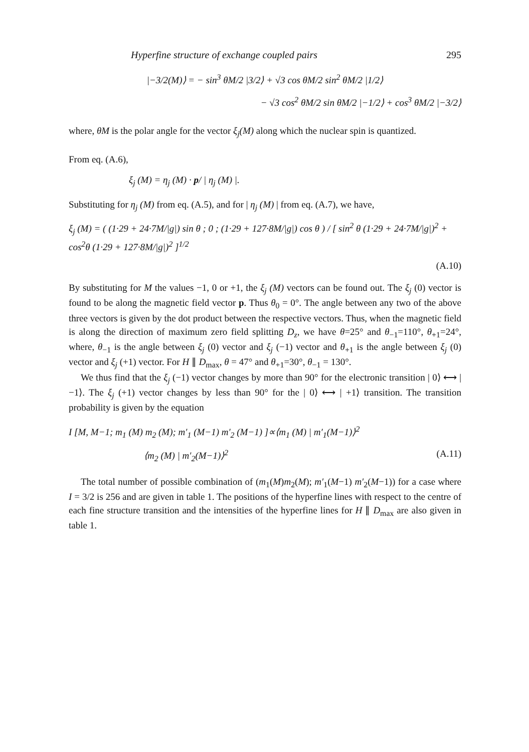Hyperfine structure of exchange coupled pairs 295
|−3/2(M)⟩ = − sin<sup>3</sup> θM/2 |3/2⟩ + √3 cos θM/2 sin<sup>2</sup> θM/2 |1/2⟩
− √3 cos<sup>2</sup> θM/2 sin θM/2 |−1/2⟩ + cos<sup>3</sup> θM/2 |−3/2⟩
where, θM is the polar angle for the vector ξ<sub>j</sub>(M) along which the nuclear spin is quantized.
From eq. (A.6),
ξ<sub>j</sub> (M) = η<sub>j</sub> (M) · p/ | η<sub>j</sub> (M) |.
Substituting for η<sub>j</sub> (M) from eq. (A.5), and for | η<sub>j</sub> (M) | from eq. (A.7), we have,
ξ<sub>j</sub> (M) = ( (1·29 + 24·7M/|g|) sin θ ; 0 ; (1·29 + 127·8M/|g|) cos θ ) / [ sin<sup>2</sup> θ (1·29 + 24·7M/|g|)<sup>2</sup> + cos<sup>2</sup>θ (1·29 + 127·8M/|g|)<sup>2</sup> ]<sup>1/2</sup>
(A.10)
By substituting for M the values −1, 0 or +1, the ξ<sub>j</sub> (M) vectors can be found out. The ξ<sub>j</sub> (0) vector is found to be along the magnetic field vector p. Thus θ<sub>0</sub> = 0°. The angle between any two of the above three vectors is given by the dot product between the respective vectors. Thus, when the magnetic field is along the direction of maximum zero field splitting D<sub>z</sub>, we have θ=25° and θ<sub>−1</sub>=110°, θ<sub>+1</sub>=24°, where, θ<sub>−1</sub> is the angle between ξ<sub>j</sub> (0) vector and ξ<sub>j</sub> (−1) vector and θ<sub>+1</sub> is the angle between ξ<sub>j</sub> (0) vector and ξ<sub>j</sub> (+1) vector. For H ∥ D<sub>max</sub>, θ = 47° and θ<sub>+1</sub>=30°, θ<sub>−1</sub> = 130°.
We thus find that the ξ<sub>j</sub> (−1) vector changes by more than 90° for the electronic transition | 0⟩ ⟷ | −1⟩. The ξ<sub>j</sub> (+1) vector changes by less than 90° for the | 0⟩ ⟷ | +1⟩ transition. The transition probability is given by the equation
I [M, M−1; m<sub>1</sub> (M) m<sub>2</sub> (M); m′<sub>1</sub> (M−1) m′<sub>2</sub> (M−1) ]∝⟨m<sub>1</sub> (M) | m′<sub>1</sub>(M−1)⟩<sup>2</sup>
⟨m<sub>2</sub> (M) | m′<sub>2</sub>(M−1)⟩<sup>2</sup> (A.11)
The total number of possible combination of (m<sub>1</sub>(M)m<sub>2</sub>(M); m′<sub>1</sub>(M−1) m′<sub>2</sub>(M−1)) for a case where I = 3/2 is 256 and are given in table 1. The positions of the hyperfine lines with respect to the centre of each fine structure transition and the intensities of the hyperfine lines for H ∥ D<sub>max</sub> are also given in table 1.